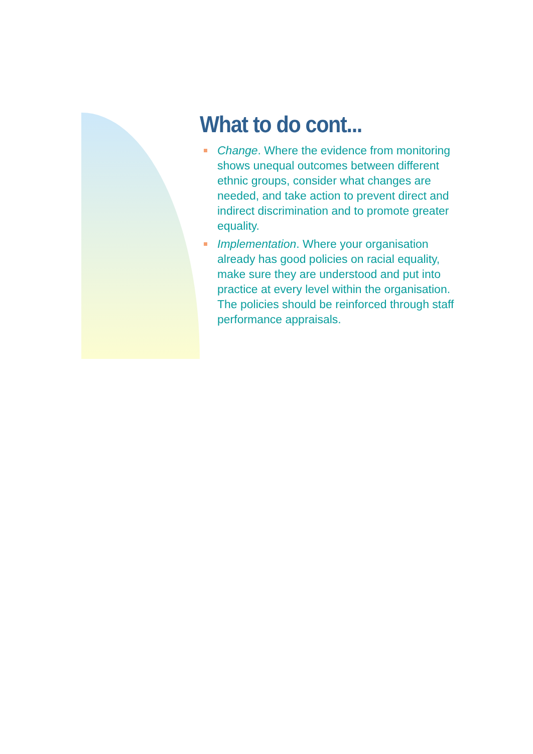What to do cont...
Change. Where the evidence from monitoring shows unequal outcomes between different ethnic groups, consider what changes are needed, and take action to prevent direct and indirect discrimination and to promote greater equality.
Implementation. Where your organisation already has good policies on racial equality, make sure they are understood and put into practice at every level within the organisation. The policies should be reinforced through staff performance appraisals.